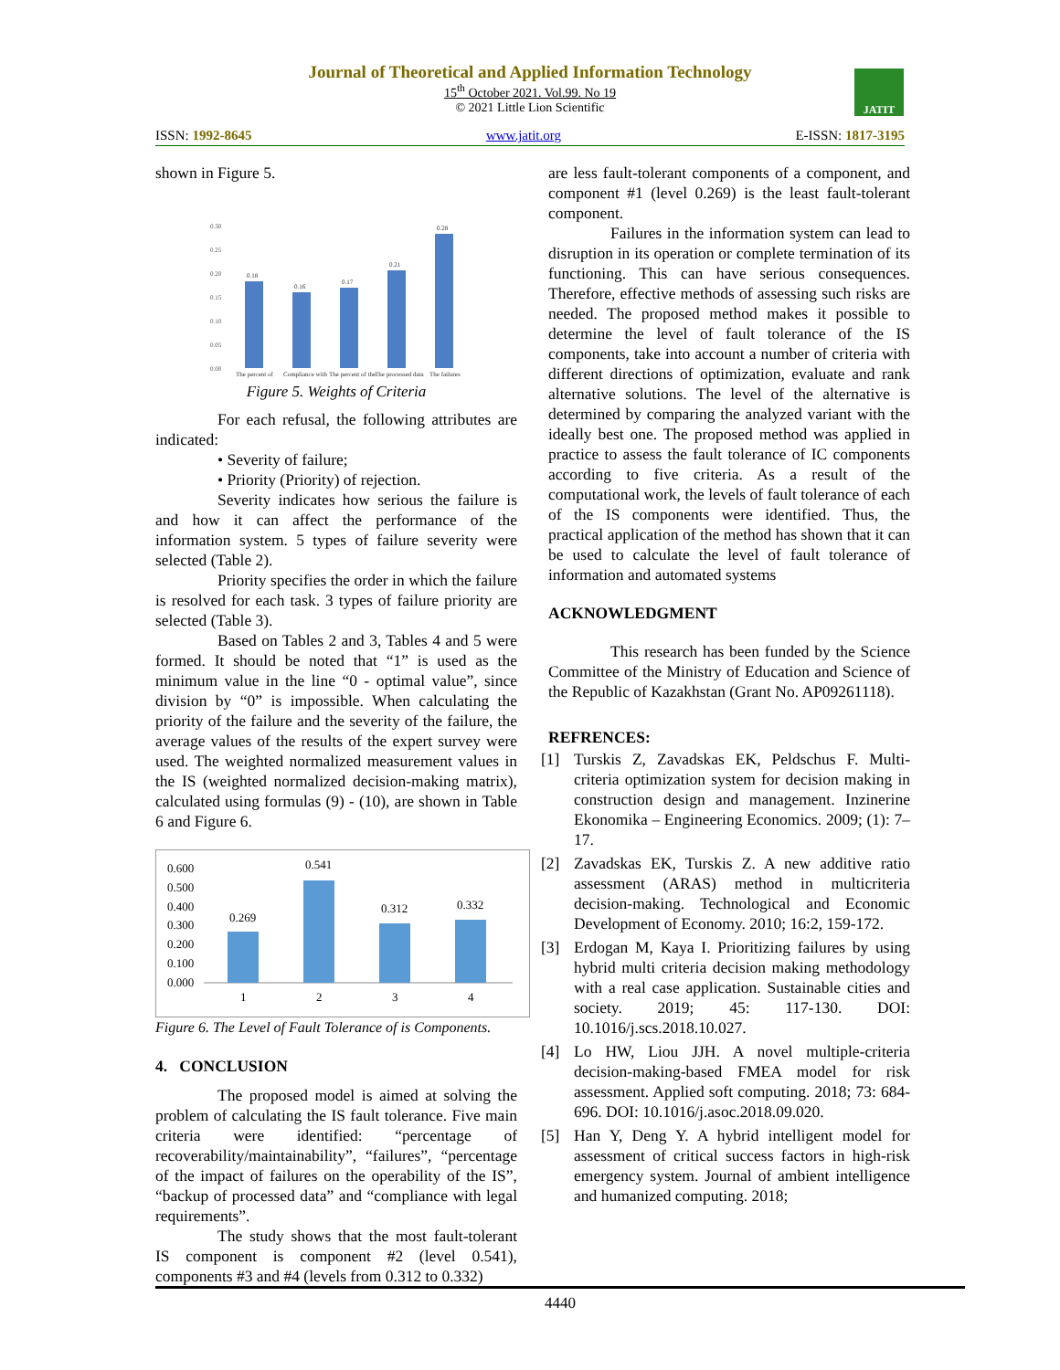Journal of Theoretical and Applied Information Technology
15<sup>th</sup> October 2021. Vol.99. No 19
© 2021 Little Lion Scientific
JATIT
ISSN: 1992-8645 www.jatit.org E-ISSN: 1817-3195
shown in Figure 5.
0.30
0.25
0.20
0.15
0.10
0.05
0.00
0.18
0.16
0.17
0.21
0.28
The percent of
Compliance with
The percent of the
The processed data
The failures
Figure 5. Weights of Criteria
For each refusal, the following attributes are indicated:
• Severity of failure;
• Priority (Priority) of rejection.
Severity indicates how serious the failure is and how it can affect the performance of the information system. 5 types of failure severity were selected (Table 2).
Priority specifies the order in which the failure is resolved for each task. 3 types of failure priority are selected (Table 3).
Based on Tables 2 and 3, Tables 4 and 5 were formed. It should be noted that “1” is used as the minimum value in the line “0 - optimal value”, since division by “0” is impossible. When calculating the priority of the failure and the severity of the failure, the average values of the results of the expert survey were used. The weighted normalized measurement values in the IS (weighted normalized decision-making matrix), calculated using formulas (9) - (10), are shown in Table 6 and Figure 6.
0.600
0.500
0.400
0.300
0.200
0.100
0.000
0.269
0.541
0.312
0.332
1
2
3
4
Figure 6. The Level of Fault Tolerance of is Components.
4. CONCLUSION
The proposed model is aimed at solving the problem of calculating the IS fault tolerance. Five main criteria were identified: “percentage of recoverability/maintainability”, “failures”, “percentage of the impact of failures on the operability of the IS”, “backup of processed data” and “compliance with legal requirements”.
The study shows that the most fault-tolerant IS component is component #2 (level 0.541), components #3 and #4 (levels from 0.312 to 0.332)
are less fault-tolerant components of a component, and component #1 (level 0.269) is the least fault-tolerant component.
Failures in the information system can lead to disruption in its operation or complete termination of its functioning. This can have serious consequences. Therefore, effective methods of assessing such risks are needed. The proposed method makes it possible to determine the level of fault tolerance of the IS components, take into account a number of criteria with different directions of optimization, evaluate and rank alternative solutions. The level of the alternative is determined by comparing the analyzed variant with the ideally best one. The proposed method was applied in practice to assess the fault tolerance of IC components according to five criteria. As a result of the computational work, the levels of fault tolerance of each of the IS components were identified. Thus, the practical application of the method has shown that it can be used to calculate the level of fault tolerance of information and automated systems
ACKNOWLEDGMENT
This research has been funded by the Science Committee of the Ministry of Education and Science of the Republic of Kazakhstan (Grant No. AP09261118).
REFRENCES:
[1] Turskis Z, Zavadskas EK, Peldschus F. Multi-criteria optimization system for decision making in construction design and management. Inzinerine Ekonomika – Engineering Economics. 2009; (1): 7–17.
[2] Zavadskas EK, Turskis Z. A new additive ratio assessment (ARAS) method in multicriteria decision-making. Technological and Economic Development of Economy. 2010; 16:2, 159-172.
[3] Erdogan M, Kaya I. Prioritizing failures by using hybrid multi criteria decision making methodology with a real case application. Sustainable cities and society. 2019; 45: 117-130. DOI: 10.1016/j.scs.2018.10.027.
[4] Lo HW, Liou JJH. A novel multiple-criteria decision-making-based FMEA model for risk assessment. Applied soft computing. 2018; 73: 684-696. DOI: 10.1016/j.asoc.2018.09.020.
[5] Han Y, Deng Y. A hybrid intelligent model for assessment of critical success factors in high-risk emergency system. Journal of ambient intelligence and humanized computing. 2018;
4440